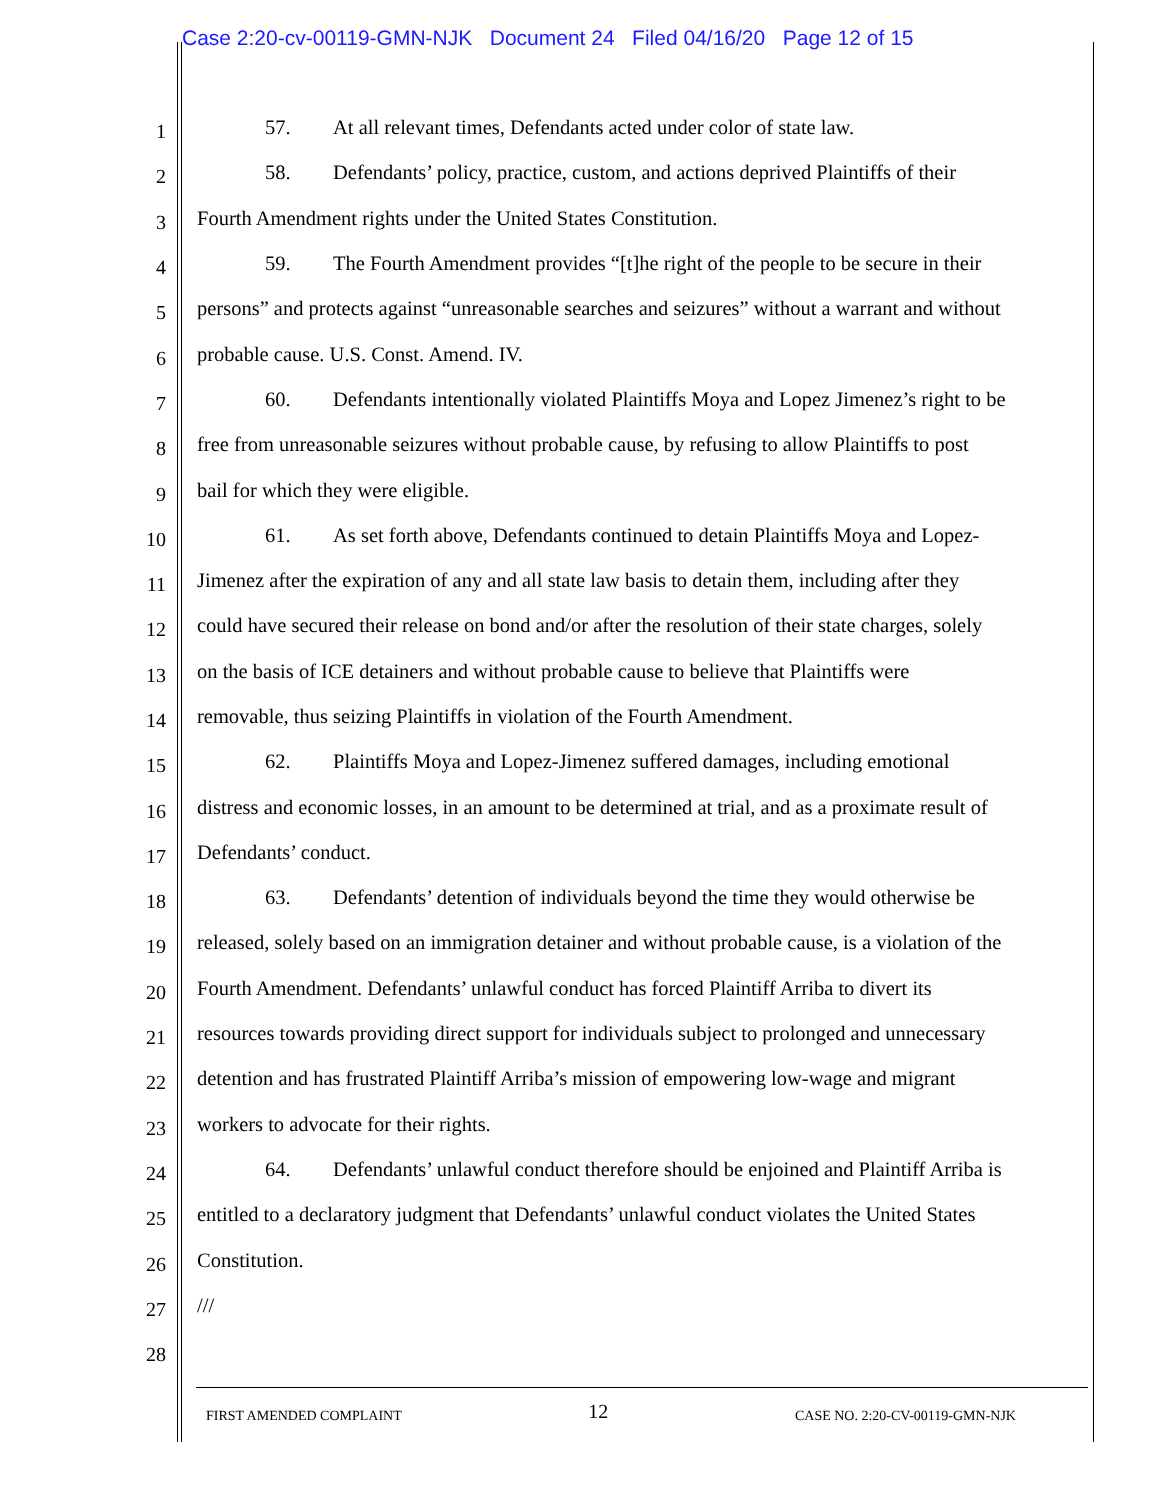Case 2:20-cv-00119-GMN-NJK Document 24 Filed 04/16/20 Page 12 of 15
1
57. At all relevant times, Defendants acted under color of state law.
2
58. Defendants’ policy, practice, custom, and actions deprived Plaintiffs of their
3
Fourth Amendment rights under the United States Constitution.
4
59. The Fourth Amendment provides “[t]he right of the people to be secure in their
5
persons” and protects against “unreasonable searches and seizures” without a warrant and without
6
probable cause. U.S. Const. Amend. IV.
7
60. Defendants intentionally violated Plaintiffs Moya and Lopez Jimenez’s right to be
8
free from unreasonable seizures without probable cause, by refusing to allow Plaintiffs to post
9
bail for which they were eligible.
10
61. As set forth above, Defendants continued to detain Plaintiffs Moya and Lopez-
11
Jimenez after the expiration of any and all state law basis to detain them, including after they
12
could have secured their release on bond and/or after the resolution of their state charges, solely
13
on the basis of ICE detainers and without probable cause to believe that Plaintiffs were
14
removable, thus seizing Plaintiffs in violation of the Fourth Amendment.
15
62. Plaintiffs Moya and Lopez-Jimenez suffered damages, including emotional
16
distress and economic losses, in an amount to be determined at trial, and as a proximate result of
17
Defendants’ conduct.
18
63. Defendants’ detention of individuals beyond the time they would otherwise be
19
released, solely based on an immigration detainer and without probable cause, is a violation of the
20
Fourth Amendment. Defendants’ unlawful conduct has forced Plaintiff Arriba to divert its
21
resources towards providing direct support for individuals subject to prolonged and unnecessary
22
detention and has frustrated Plaintiff Arriba’s mission of empowering low-wage and migrant
23
workers to advocate for their rights.
24
64. Defendants’ unlawful conduct therefore should be enjoined and Plaintiff Arriba is
25
entitled to a declaratory judgment that Defendants’ unlawful conduct violates the United States
26
Constitution.
27
///
28
FIRST AMENDED COMPLAINT 12 CASE NO. 2:20-CV-00119-GMN-NJK